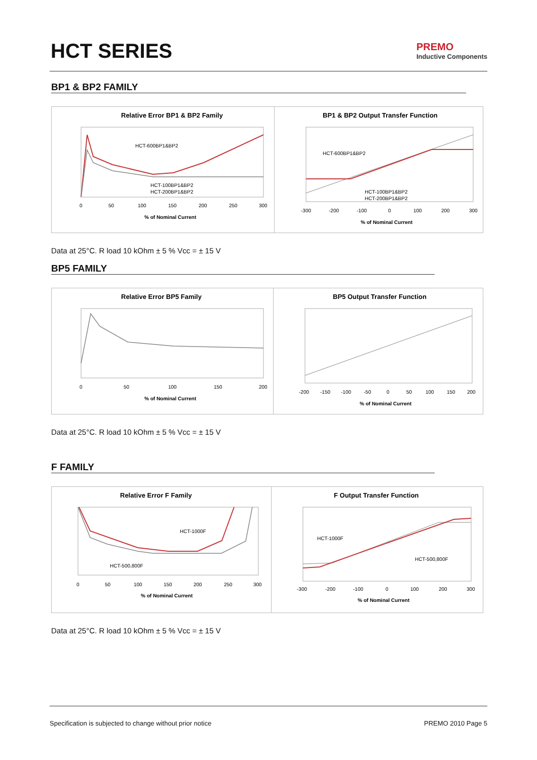HCT SERIES
PREMO
Inductive Components
BP1 & BP2 FAMILY
Relative Error BP1 & BP2 Family
HCT-600BP1&BP2
HCT-100BP1&BP2
HCT-200BP1&BP2
0
50
100
150
200
250
300
% of Nominal Current
BP1 & BP2 Output Transfer Function
HCT-600BP1&BP2
HCT-100BP1&BP2
HCT-200BP1&BP2
-300
-200
-100
0
100
200
300
% of Nominal Current
Data at 25°C. R load 10 kOhm ± 5 % Vcc = ± 15 V
BP5 FAMILY
Relative Error BP5 Family
0
50
100
150
200
% of Nominal Current
BP5 Output Transfer Function
-200
-150
-100
-50
0
50
100
150
200
% of Nominal Current
Data at 25°C. R load 10 kOhm ± 5 % Vcc = ± 15 V
F FAMILY
Relative Error F Family
HCT-1000F
HCT-500,800F
0
50
100
150
200
250
300
% of Nominal Current
F Output Transfer Function
HCT-1000F
HCT-500,800F
-300
-200
-100
0
100
200
300
% of Nominal Current
Data at 25°C. R load 10 kOhm ± 5 % Vcc = ± 15 V
Specification is subjected to change without prior notice PREMO 2010 Page 5